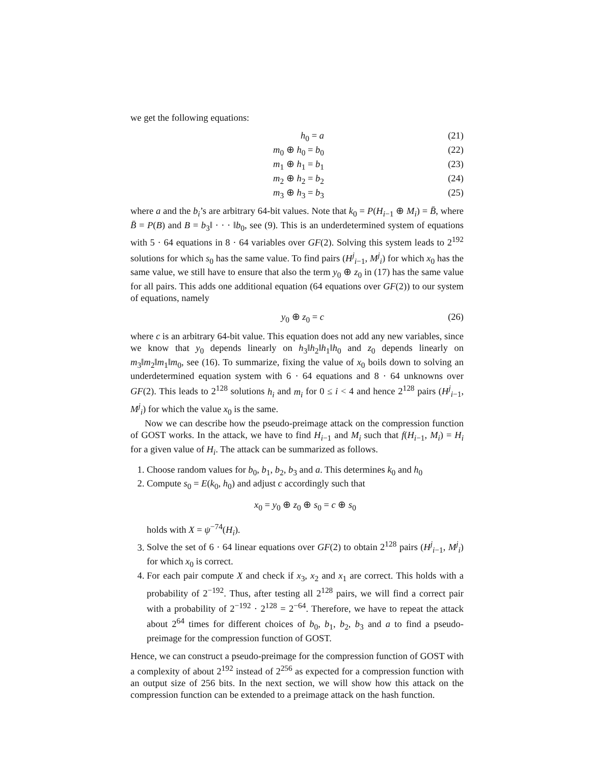we get the following equations:
h<sub>0</sub> = a (21)
m<sub>0</sub> ⊕ h<sub>0</sub> = b<sub>0</sub> (22)
m<sub>1</sub> ⊕ h<sub>1</sub> = b<sub>1</sub> (23)
m<sub>2</sub> ⊕ h<sub>2</sub> = b<sub>2</sub> (24)
m<sub>3</sub> ⊕ h<sub>3</sub> = b<sub>3</sub> (25)
where a and the b<sub>i</sub>’s are arbitrary 64-bit values. Note that k<sub>0</sub> = P(H<sub>i−1</sub> ⊕ M<sub>i</sub>) = B̄, where B̄ = P(B) and B = b<sub>3</sub>‖ · · · ‖b<sub>0</sub>, see (9). This is an underdetermined system of equations with 5 · 64 equations in 8 · 64 variables over GF(2). Solving this system leads to 2<sup>192</sup> solutions for which s<sub>0</sub> has the same value. To find pairs (H<sup>j</sup><sub>i−1</sub>, M<sup>j</sup><sub>i</sub>) for which x<sub>0</sub> has the same value, we still have to ensure that also the term y<sub>0</sub> ⊕ z<sub>0</sub> in (17) has the same value for all pairs. This adds one additional equation (64 equations over GF(2)) to our system of equations, namely
y<sub>0</sub> ⊕ z<sub>0</sub> = c (26)
where c is an arbitrary 64-bit value. This equation does not add any new variables, since we know that y<sub>0</sub> depends linearly on h<sub>3</sub>‖h<sub>2</sub>‖h<sub>1</sub>‖h<sub>0</sub> and z<sub>0</sub> depends linearly on m<sub>3</sub>‖m<sub>2</sub>‖m<sub>1</sub>‖m<sub>0</sub>, see (16). To summarize, fixing the value of x<sub>0</sub> boils down to solving an underdetermined equation system with 6 · 64 equations and 8 · 64 unknowns over GF(2). This leads to 2<sup>128</sup> solutions h<sub>i</sub> and m<sub>i</sub> for 0 ≤ i < 4 and hence 2<sup>128</sup> pairs (H<sup>j</sup><sub>i−1</sub>, M<sup>j</sup><sub>i</sub>) for which the value x<sub>0</sub> is the same.
Now we can describe how the pseudo-preimage attack on the compression function of GOST works. In the attack, we have to find H<sub>i−1</sub> and M<sub>i</sub> such that f(H<sub>i−1</sub>, M<sub>i</sub>) = H<sub>i</sub> for a given value of H<sub>i</sub>. The attack can be summarized as follows.
1. Choose random values for b<sub>0</sub>, b<sub>1</sub>, b<sub>2</sub>, b<sub>3</sub> and a. This determines k<sub>0</sub> and h<sub>0</sub>
2. Compute s<sub>0</sub> = E(k<sub>0</sub>, h<sub>0</sub>) and adjust c accordingly such that
x<sub>0</sub> = y<sub>0</sub> ⊕ z<sub>0</sub> ⊕ s<sub>0</sub> = c ⊕ s<sub>0</sub>
holds with X = ψ<sup>−74</sup>(H<sub>i</sub>).
3. Solve the set of 6 · 64 linear equations over GF(2) to obtain 2<sup>128</sup> pairs (H<sup>j</sup><sub>i−1</sub>, M<sup>j</sup><sub>i</sub>) for which x<sub>0</sub> is correct.
4. For each pair compute X and check if x<sub>3</sub>, x<sub>2</sub> and x<sub>1</sub> are correct. This holds with a probability of 2<sup>−192</sup>. Thus, after testing all 2<sup>128</sup> pairs, we will find a correct pair with a probability of 2<sup>−192</sup> · 2<sup>128</sup> = 2<sup>−64</sup>. Therefore, we have to repeat the attack about 2<sup>64</sup> times for different choices of b<sub>0</sub>, b<sub>1</sub>, b<sub>2</sub>, b<sub>3</sub> and a to find a pseudo-preimage for the compression function of GOST.
Hence, we can construct a pseudo-preimage for the compression function of GOST with a complexity of about 2<sup>192</sup> instead of 2<sup>256</sup> as expected for a compression function with an output size of 256 bits. In the next section, we will show how this attack on the compression function can be extended to a preimage attack on the hash function.